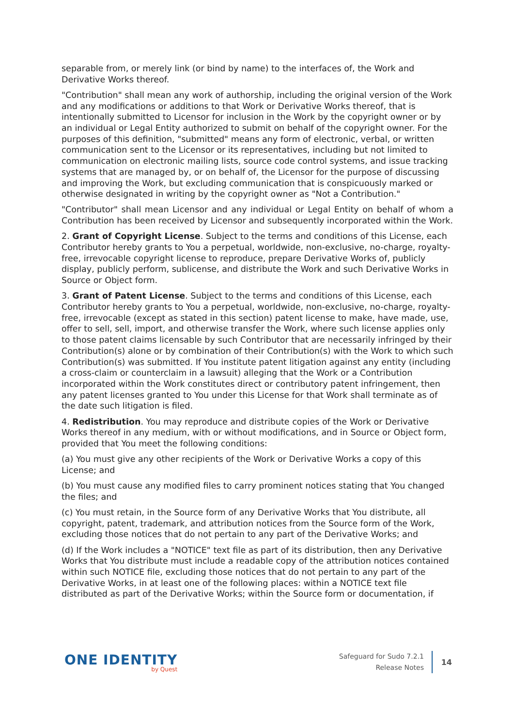separable from, or merely link (or bind by name) to the interfaces of, the Work and Derivative Works thereof.
"Contribution" shall mean any work of authorship, including the original version of the Work and any modifications or additions to that Work or Derivative Works thereof, that is intentionally submitted to Licensor for inclusion in the Work by the copyright owner or by an individual or Legal Entity authorized to submit on behalf of the copyright owner. For the purposes of this definition, "submitted" means any form of electronic, verbal, or written communication sent to the Licensor or its representatives, including but not limited to communication on electronic mailing lists, source code control systems, and issue tracking systems that are managed by, or on behalf of, the Licensor for the purpose of discussing and improving the Work, but excluding communication that is conspicuously marked or otherwise designated in writing by the copyright owner as "Not a Contribution."
"Contributor" shall mean Licensor and any individual or Legal Entity on behalf of whom a Contribution has been received by Licensor and subsequently incorporated within the Work.
2. Grant of Copyright License. Subject to the terms and conditions of this License, each Contributor hereby grants to You a perpetual, worldwide, non-exclusive, no-charge, royalty-free, irrevocable copyright license to reproduce, prepare Derivative Works of, publicly display, publicly perform, sublicense, and distribute the Work and such Derivative Works in Source or Object form.
3. Grant of Patent License. Subject to the terms and conditions of this License, each Contributor hereby grants to You a perpetual, worldwide, non-exclusive, no-charge, royalty-free, irrevocable (except as stated in this section) patent license to make, have made, use, offer to sell, sell, import, and otherwise transfer the Work, where such license applies only to those patent claims licensable by such Contributor that are necessarily infringed by their Contribution(s) alone or by combination of their Contribution(s) with the Work to which such Contribution(s) was submitted. If You institute patent litigation against any entity (including a cross-claim or counterclaim in a lawsuit) alleging that the Work or a Contribution incorporated within the Work constitutes direct or contributory patent infringement, then any patent licenses granted to You under this License for that Work shall terminate as of the date such litigation is filed.
4. Redistribution. You may reproduce and distribute copies of the Work or Derivative Works thereof in any medium, with or without modifications, and in Source or Object form, provided that You meet the following conditions:
(a) You must give any other recipients of the Work or Derivative Works a copy of this License; and
(b) You must cause any modified files to carry prominent notices stating that You changed the files; and
(c) You must retain, in the Source form of any Derivative Works that You distribute, all copyright, patent, trademark, and attribution notices from the Source form of the Work, excluding those notices that do not pertain to any part of the Derivative Works; and
(d) If the Work includes a "NOTICE" text file as part of its distribution, then any Derivative Works that You distribute must include a readable copy of the attribution notices contained within such NOTICE file, excluding those notices that do not pertain to any part of the Derivative Works, in at least one of the following places: within a NOTICE text file distributed as part of the Derivative Works; within the Source form or documentation, if
ONE IDENTITY
by Quest
Safeguard for Sudo 7.2.1
Release Notes
14